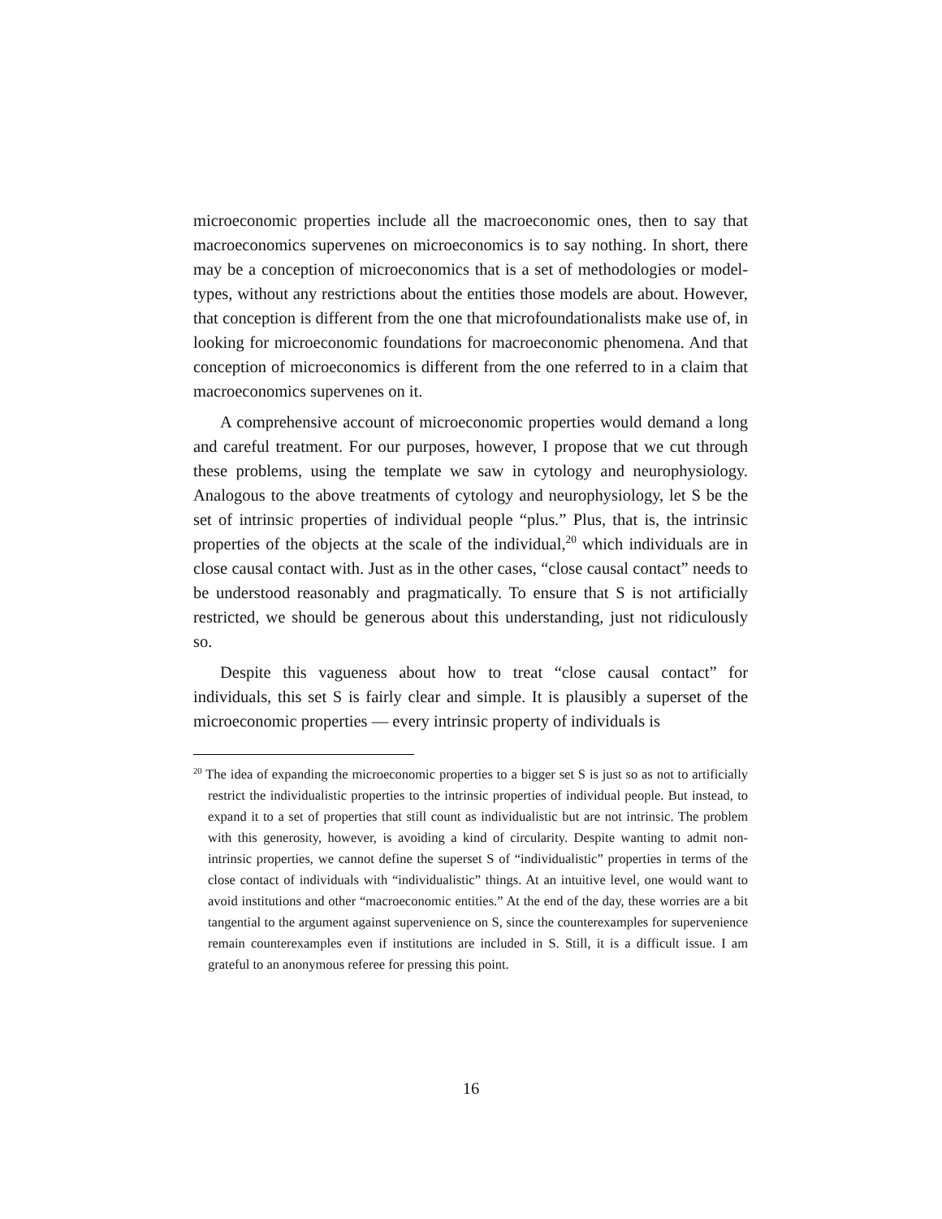microeconomic properties include all the macroeconomic ones, then to say that macroeconomics supervenes on microeconomics is to say nothing. In short, there may be a conception of microeconomics that is a set of methodologies or model-types, without any restrictions about the entities those models are about. However, that conception is different from the one that microfoundationalists make use of, in looking for microeconomic foundations for macroeconomic phenomena. And that conception of microeconomics is different from the one referred to in a claim that macroeconomics supervenes on it.
A comprehensive account of microeconomic properties would demand a long and careful treatment. For our purposes, however, I propose that we cut through these problems, using the template we saw in cytology and neurophysiology. Analogous to the above treatments of cytology and neurophysiology, let S be the set of intrinsic properties of individual people “plus.” Plus, that is, the intrinsic properties of the objects at the scale of the individual,<sup>20</sup> which individuals are in close causal contact with. Just as in the other cases, “close causal contact” needs to be understood reasonably and pragmatically. To ensure that S is not artificially restricted, we should be generous about this understanding, just not ridiculously so.
Despite this vagueness about how to treat “close causal contact” for individuals, this set S is fairly clear and simple. It is plausibly a superset of the microeconomic properties — every intrinsic property of individuals is
<sup>20</sup> The idea of expanding the microeconomic properties to a bigger set S is just so as not to artificially restrict the individualistic properties to the intrinsic properties of individual people. But instead, to expand it to a set of properties that still count as individualistic but are not intrinsic. The problem with this generosity, however, is avoiding a kind of circularity. Despite wanting to admit non-intrinsic properties, we cannot define the superset S of “individualistic” properties in terms of the close contact of individuals with “individualistic” things. At an intuitive level, one would want to avoid institutions and other “macroeconomic entities.” At the end of the day, these worries are a bit tangential to the argument against supervenience on S, since the counterexamples for supervenience remain counterexamples even if institutions are included in S. Still, it is a difficult issue. I am grateful to an anonymous referee for pressing this point.
16